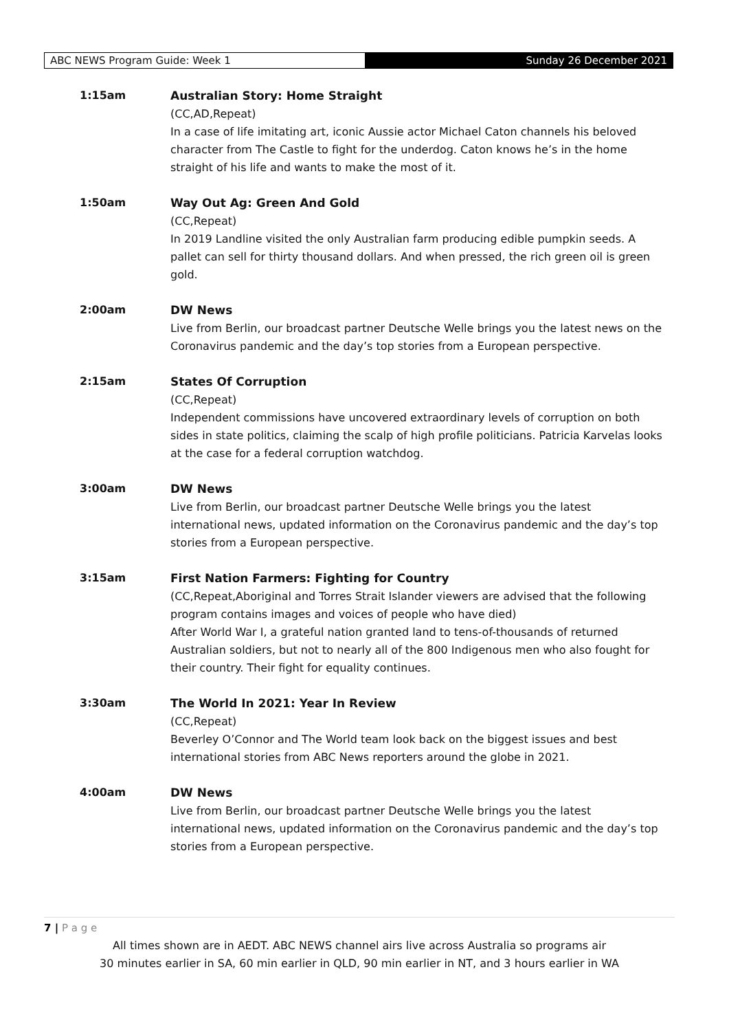ABC NEWS Program Guide: Week 1 Sunday 26 December 2021
1:15am Australian Story: Home Straight
(CC,AD,Repeat)
In a case of life imitating art, iconic Aussie actor Michael Caton channels his beloved character from The Castle to fight for the underdog. Caton knows he’s in the home straight of his life and wants to make the most of it.
1:50am Way Out Ag: Green And Gold
(CC,Repeat)
In 2019 Landline visited the only Australian farm producing edible pumpkin seeds. A pallet can sell for thirty thousand dollars. And when pressed, the rich green oil is green gold.
2:00am DW News
Live from Berlin, our broadcast partner Deutsche Welle brings you the latest news on the Coronavirus pandemic and the day’s top stories from a European perspective.
2:15am States Of Corruption
(CC,Repeat)
Independent commissions have uncovered extraordinary levels of corruption on both sides in state politics, claiming the scalp of high profile politicians. Patricia Karvelas looks at the case for a federal corruption watchdog.
3:00am DW News
Live from Berlin, our broadcast partner Deutsche Welle brings you the latest international news, updated information on the Coronavirus pandemic and the day’s top stories from a European perspective.
3:15am First Nation Farmers: Fighting for Country
(CC,Repeat,Aboriginal and Torres Strait Islander viewers are advised that the following program contains images and voices of people who have died)
After World War I, a grateful nation granted land to tens-of-thousands of returned Australian soldiers, but not to nearly all of the 800 Indigenous men who also fought for their country. Their fight for equality continues.
3:30am The World In 2021: Year In Review
(CC,Repeat)
Beverley O’Connor and The World team look back on the biggest issues and best international stories from ABC News reporters around the globe in 2021.
4:00am DW News
Live from Berlin, our broadcast partner Deutsche Welle brings you the latest international news, updated information on the Coronavirus pandemic and the day’s top stories from a European perspective.
7 | P a g e
All times shown are in AEDT. ABC NEWS channel airs live across Australia so programs air
30 minutes earlier in SA, 60 min earlier in QLD, 90 min earlier in NT, and 3 hours earlier in WA